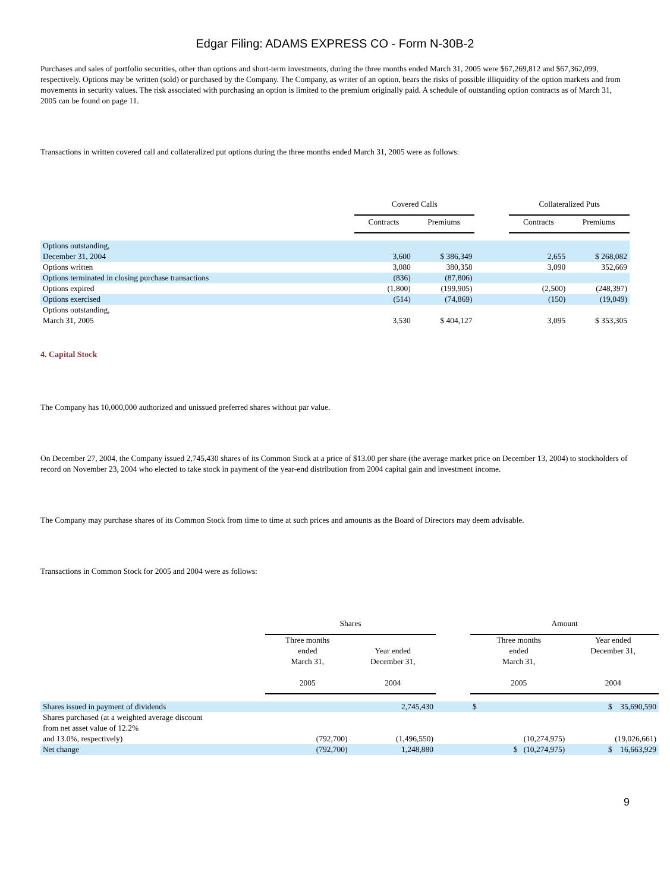Edgar Filing: ADAMS EXPRESS CO - Form N-30B-2
Purchases and sales of portfolio securities, other than options and short-term investments, during the three months ended March 31, 2005 were $67,269,812 and $67,362,099, respectively. Options may be written (sold) or purchased by the Company. The Company, as writer of an option, bears the risks of possible illiquidity of the option markets and from movements in security values. The risk associated with purchasing an option is limited to the premium originally paid. A schedule of outstanding option contracts as of March 31, 2005 can be found on page 11.
Transactions in written covered call and collateralized put options during the three months ended March 31, 2005 were as follows:
| | Covered Calls | | | Collateralized Puts | |
| --- | --- | --- | --- | --- | --- |
| | Contracts | Premiums | | Contracts | Premiums |
| Options outstanding, December 31, 2004 | 3,600 | $ 386,349 | | 2,655 | $ 268,082 |
| Options written | 3,080 | 380,358 | | 3,090 | 352,669 |
| Options terminated in closing purchase transactions | (836) | (87,806) | | | |
| Options expired | (1,800) | (199,905) | | (2,500) | (248,397) |
| Options exercised | (514) | (74,869) | | (150) | (19,049) |
| Options outstanding, March 31, 2005 | 3,530 | $ 404,127 | | 3,095 | $ 353,305 |
4. Capital Stock
The Company has 10,000,000 authorized and unissued preferred shares without par value.
On December 27, 2004, the Company issued 2,745,430 shares of its Common Stock at a price of $13.00 per share (the average market price on December 13, 2004) to stockholders of record on November 23, 2004 who elected to take stock in payment of the year-end distribution from 2004 capital gain and investment income.
The Company may purchase shares of its Common Stock from time to time at such prices and amounts as the Board of Directors may deem advisable.
Transactions in Common Stock for 2005 and 2004 were as follows:
| | Shares | | | Amount | |
| --- | --- | --- | --- | --- | --- |
| | Three months ended March 31, 2005 | Year ended December 31, 2004 | | Three months ended March 31, 2005 | Year ended December 31, 2004 |
| Shares issued in payment of dividends | | 2,745,430 | | $ | $ 35,690,590 |
| Shares purchased (at a weighted average discount from net asset value of 12.2% and 13.0%, respectively) | (792,700) | (1,496,550) | | (10,274,975) | (19,026,661) |
| Net change | (792,700) | 1,248,880 | | $ (10,274,975) | $ 16,663,929 |
9